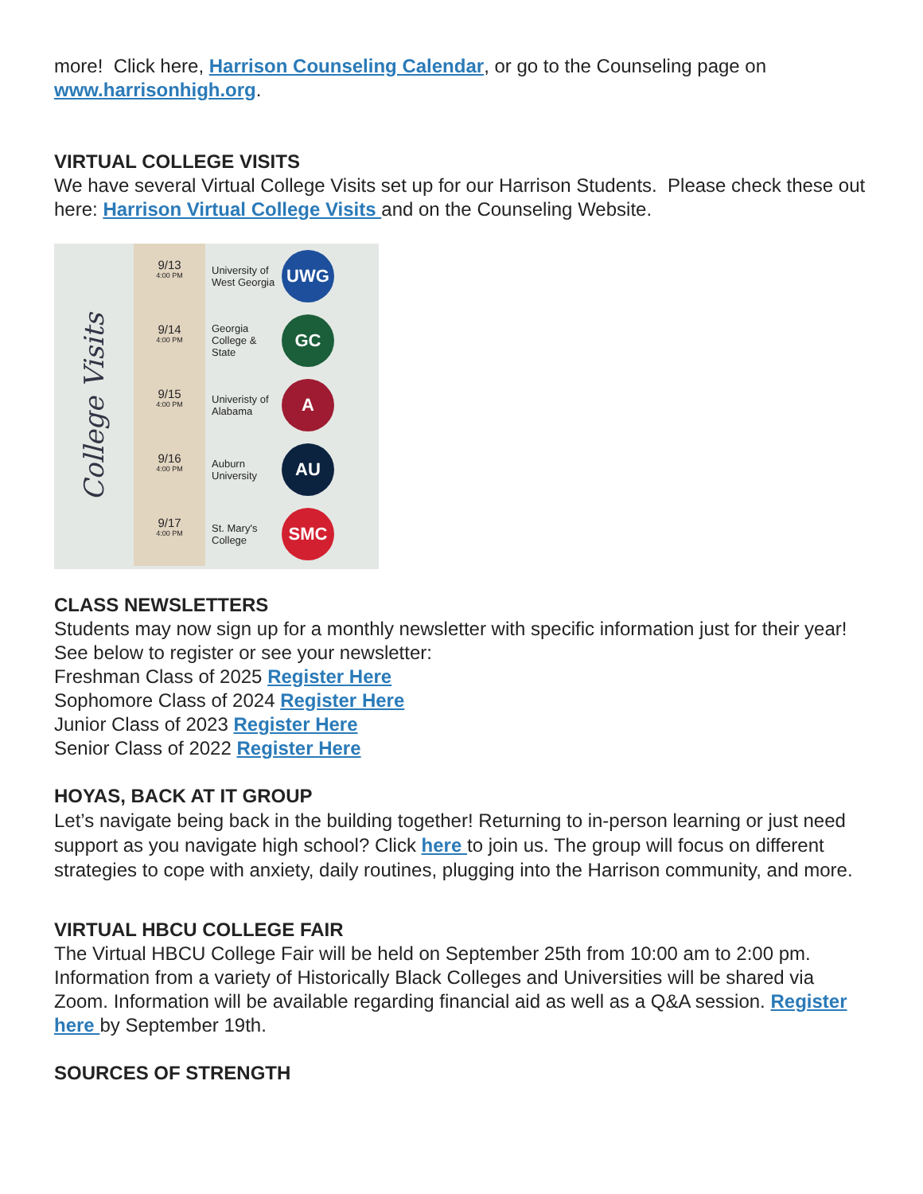more! Click here, Harrison Counseling Calendar, or go to the Counseling page on www.harrisonhigh.org.
VIRTUAL COLLEGE VISITS
We have several Virtual College Visits set up for our Harrison Students. Please check these out here: Harrison Virtual College Visits and on the Counseling Website.
College Visits
9/13
4:00 PM
University of West Georgia
UWG
9/14
4:00 PM
Georgia College & State
GC
9/15
4:00 PM
Univeristy of Alabama
A
9/16
4:00 PM
Auburn University
AU
9/17
4:00 PM
St. Mary's College
SMC
CLASS NEWSLETTERS
Students may now sign up for a monthly newsletter with specific information just for their year! See below to register or see your newsletter:
Freshman Class of 2025 Register Here
Sophomore Class of 2024 Register Here
Junior Class of 2023 Register Here
Senior Class of 2022 Register Here
HOYAS, BACK AT IT GROUP
Let’s navigate being back in the building together! Returning to in-person learning or just need support as you navigate high school? Click here to join us. The group will focus on different strategies to cope with anxiety, daily routines, plugging into the Harrison community, and more.
VIRTUAL HBCU COLLEGE FAIR
The Virtual HBCU College Fair will be held on September 25th from 10:00 am to 2:00 pm. Information from a variety of Historically Black Colleges and Universities will be shared via Zoom. Information will be available regarding financial aid as well as a Q&A session. Register here by September 19th.
SOURCES OF STRENGTH